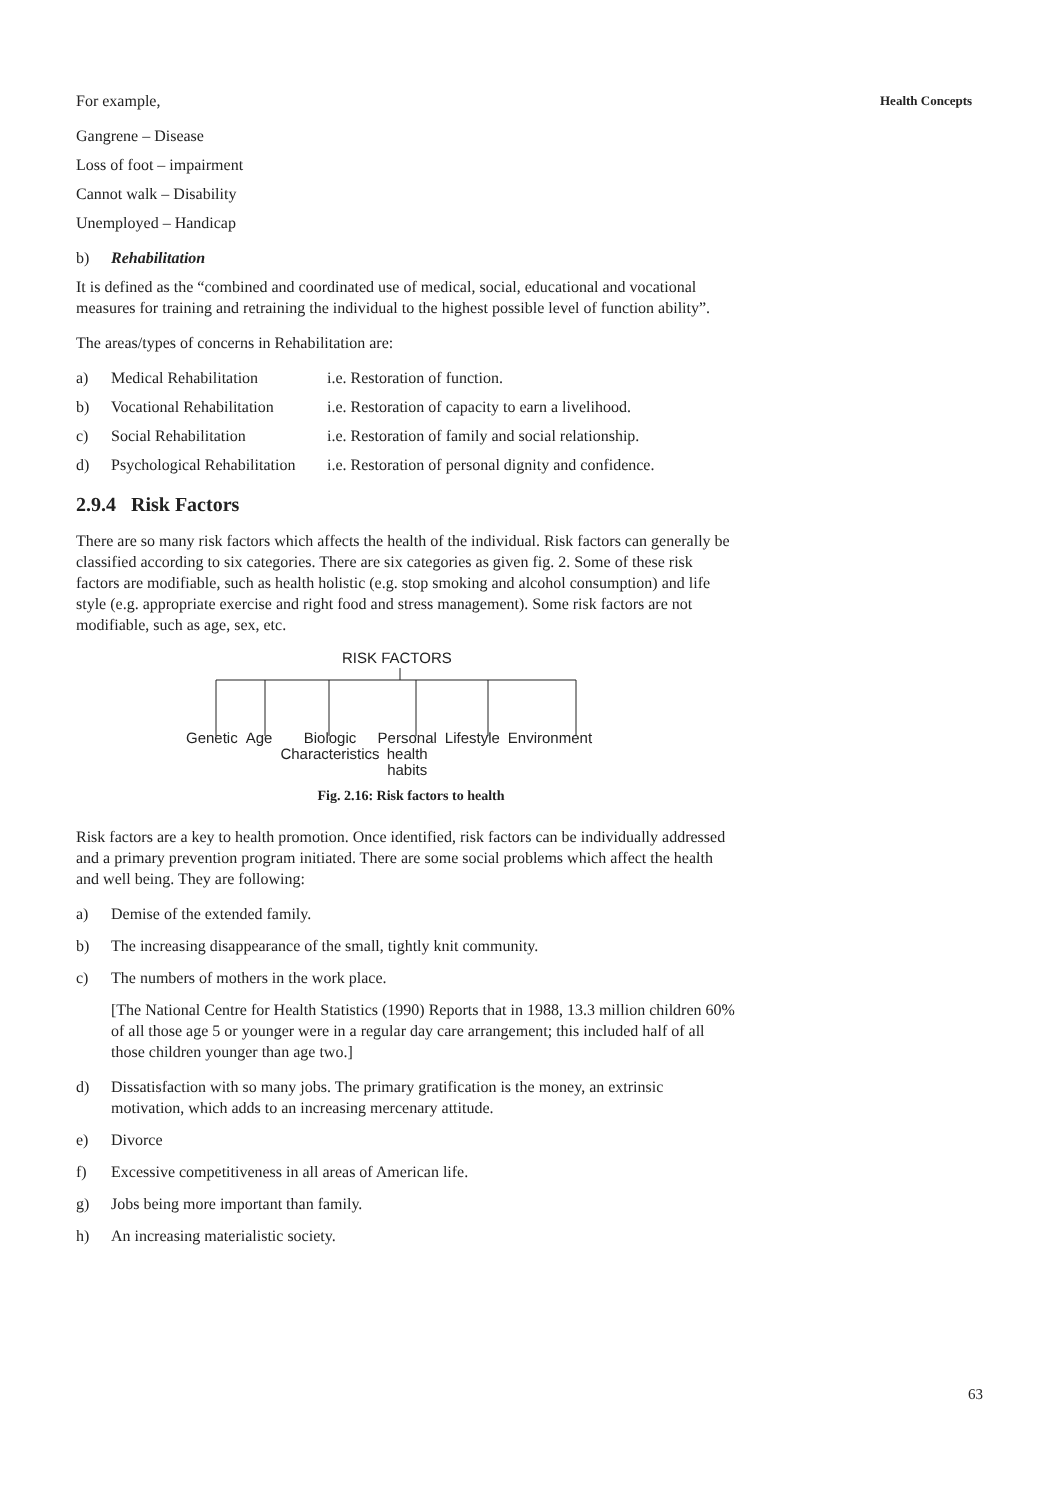Health Concepts
For example,
Gangrene – Disease
Loss of foot – impairment
Cannot walk – Disability
Unemployed – Handicap
b) Rehabilitation
It is defined as the “combined and coordinated use of medical, social, educational and vocational measures for training and retraining the individual to the highest possible level of function ability”.
The areas/types of concerns in Rehabilitation are:
a) Medical Rehabilitation i.e. Restoration of function.
b) Vocational Rehabilitation i.e. Restoration of capacity to earn a livelihood.
c) Social Rehabilitation i.e. Restoration of family and social relationship.
d) Psychological Rehabilitation i.e. Restoration of personal dignity and confidence.
2.9.4 Risk Factors
There are so many risk factors which affects the health of the individual. Risk factors can generally be classified according to six categories. There are six categories as given fig. 2. Some of these risk factors are modifiable, such as health holistic (e.g. stop smoking and alcohol consumption) and life style (e.g. appropriate exercise and right food and stress management). Some risk factors are not modifiable, such as age, sex, etc.
RISK FACTORS
Genetic Age Biologic
Characteristics Personal
health
habits Lifestyle Environment
Fig. 2.16: Risk factors to health
Risk factors are a key to health promotion. Once identified, risk factors can be individually addressed and a primary prevention program initiated. There are some social problems which affect the health and well being. They are following:
a) Demise of the extended family.
b) The increasing disappearance of the small, tightly knit community.
c) The numbers of mothers in the work place.
[The National Centre for Health Statistics (1990) Reports that in 1988, 13.3 million children 60% of all those age 5 or younger were in a regular day care arrangement; this included half of all those children younger than age two.]
d) Dissatisfaction with so many jobs. The primary gratification is the money, an extrinsic motivation, which adds to an increasing mercenary attitude.
e) Divorce
f) Excessive competitiveness in all areas of American life.
g) Jobs being more important than family.
h) An increasing materialistic society.
63